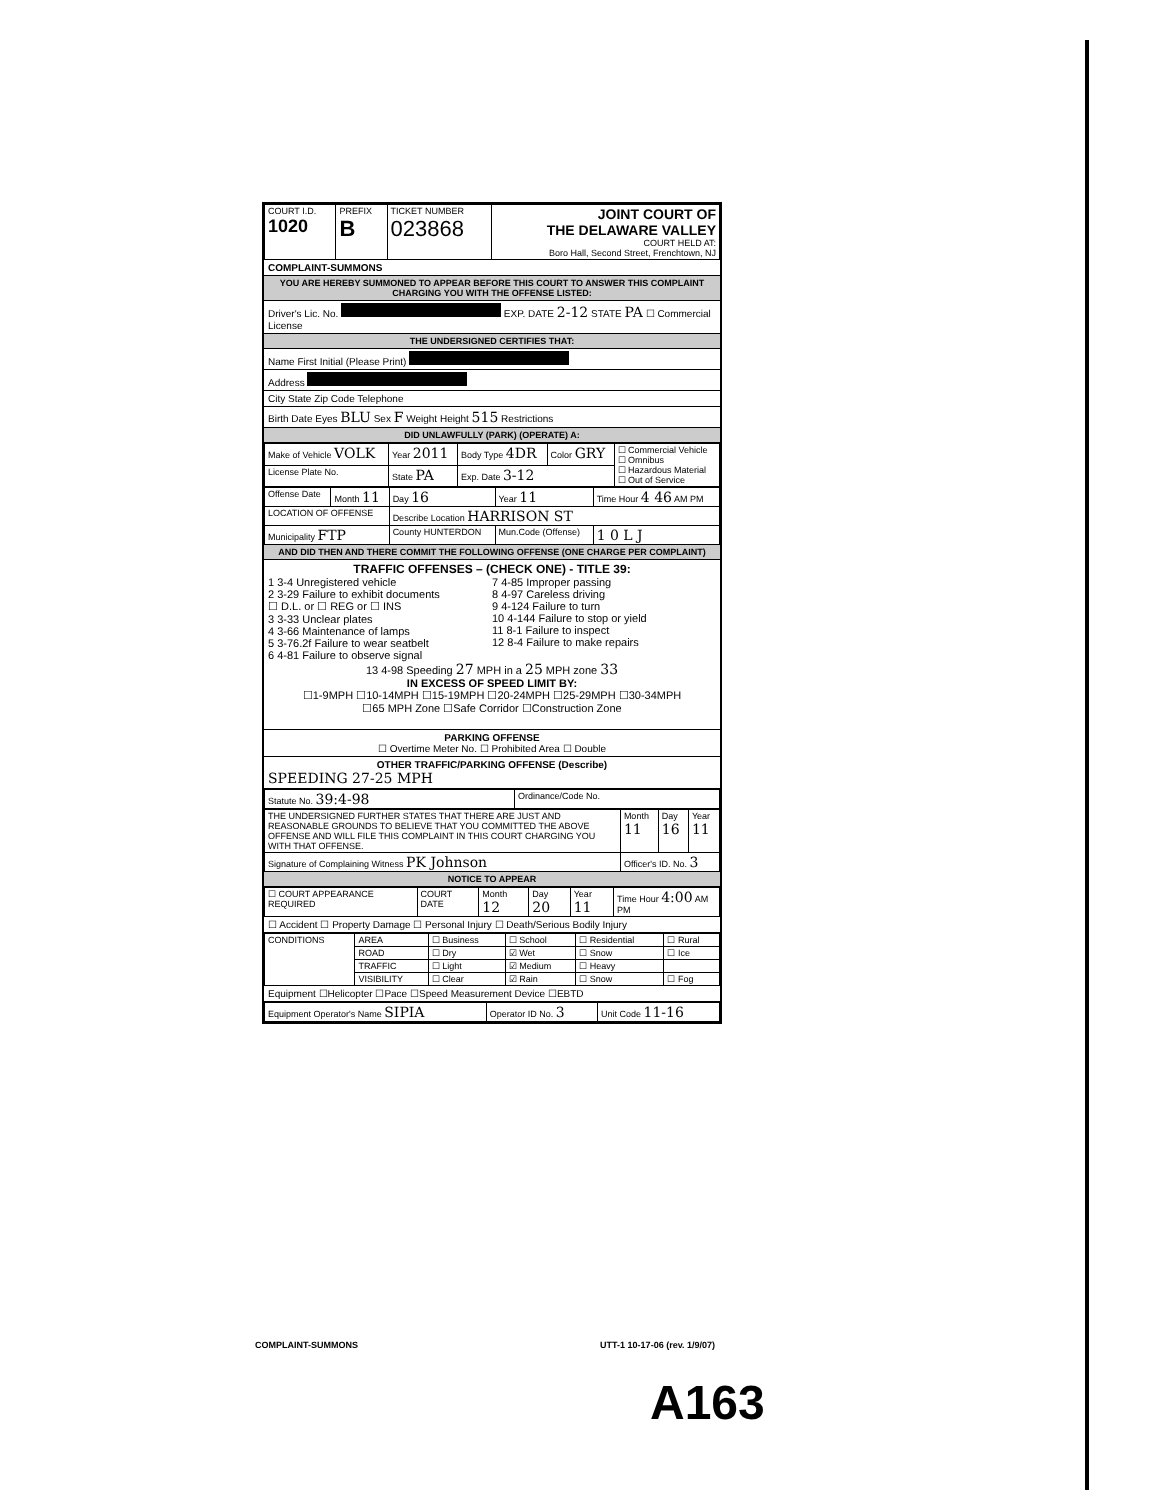| COURT I.D. 1020 | PREFIX B | TICKET NUMBER 023868 | JOINT COURT OF THE DELAWARE VALLEY COURT HELD AT: Boro Hall, Second Street, Frenchtown, NJ |
COMPLAINT-SUMMONS
YOU ARE HEREBY SUMMONED TO APPEAR BEFORE THIS COURT TO ANSWER THIS COMPLAINT CHARGING YOU WITH THE OFFENSE LISTED:
Driver's Lic. No. EXP. DATE 2-12 STATE PA ☐ Commercial License
THE UNDERSIGNED CERTIFIES THAT:
Name First Initial (Please Print)
Address
City State Zip Code Telephone
Birth Date Eyes BLU Sex F Weight Height 515 Restrictions
DID UNLAWFULLY (PARK) (OPERATE) A:
| Make of Vehicle VOLK | Year 2011 | Body Type 4DR | Color GRY | ☐ Commercial Vehicle ☐ Omnibus ☐ Hazardous Material ☐ Out of Service |
| License Plate No. | State PA | Exp. Date 3-12 | | |
| Offense Date | Month 11 | Day 16 | Year 11 | Time Hour 4 46 AM PM |
| LOCATION OF OFFENSE | | Describe Location HARRISON ST | | |
| Municipality FTP | | County HUNTERDON | Mun.Code (Offense) | 1 0 L J |
AND DID THEN AND THERE COMMIT THE FOLLOWING OFFENSE (ONE CHARGE PER COMPLAINT)
TRAFFIC OFFENSES – (CHECK ONE) - TITLE 39:
1 3-4 Unregistered vehicle
2 3-29 Failure to exhibit documents
☐ D.L. or ☐ REG or ☐ INS
3 3-33 Unclear plates
4 3-66 Maintenance of lamps
5 3-76.2f Failure to wear seatbelt
6 4-81 Failure to observe signal
7 4-85 Improper passing
8 4-97 Careless driving
9 4-124 Failure to turn
10 4-144 Failure to stop or yield
11 8-1 Failure to inspect
12 8-4 Failure to make repairs
13 4-98 Speeding 27 MPH in a 25 MPH zone 33
IN EXCESS OF SPEED LIMIT BY:
☐1-9MPH ☐10-14MPH ☐15-19MPH ☐20-24MPH ☐25-29MPH ☐30-34MPH
☐65 MPH Zone ☐Safe Corridor ☐Construction Zone
PARKING OFFENSE
☐ Overtime Meter No. ☐ Prohibited Area ☐ Double
OTHER TRAFFIC/PARKING OFFENSE (Describe)
SPEEDING 27-25 MPH
| Statute No. 39:4-98 | Ordinance/Code No. |
| THE UNDERSIGNED FURTHER STATES THAT THERE ARE JUST AND REASONABLE GROUNDS TO BELIEVE THAT YOU COMMITTED THE ABOVE OFFENSE AND WILL FILE THIS COMPLAINT IN THIS COURT CHARGING YOU WITH THAT OFFENSE. | Month 11 | Day 16 | Year 11 |
| Signature of Complaining Witness PK Johnson | Officer's ID. No. 3 | | |
NOTICE TO APPEAR
| ☐ COURT APPEARANCE REQUIRED | COURT DATE | Month 12 | Day 20 | Year 11 | Time Hour 4:00 AM PM |
☐ Accident ☐ Property Damage ☐ Personal Injury ☐ Death/Serious Bodily Injury
| CONDITIONS | AREA | ☐ Business | ☐ School | ☐ Residential | ☐ Rural |
| | ROAD | ☐ Dry | ☑ Wet | ☐ Snow | ☐ Ice |
| | TRAFFIC | ☐ Light | ☑ Medium | ☐ Heavy | |
| | VISIBILITY | ☐ Clear | ☑ Rain | ☐ Snow | ☐ Fog |
Equipment ☐Helicopter ☐Pace ☐Speed Measurement Device ☐EBTD
| Equipment Operator's Name SIPIA | Operator ID No. 3 | Unit Code 11-16 |
COMPLAINT-SUMMONS UTT-1 10-17-06 (rev. 1/9/07)
A163